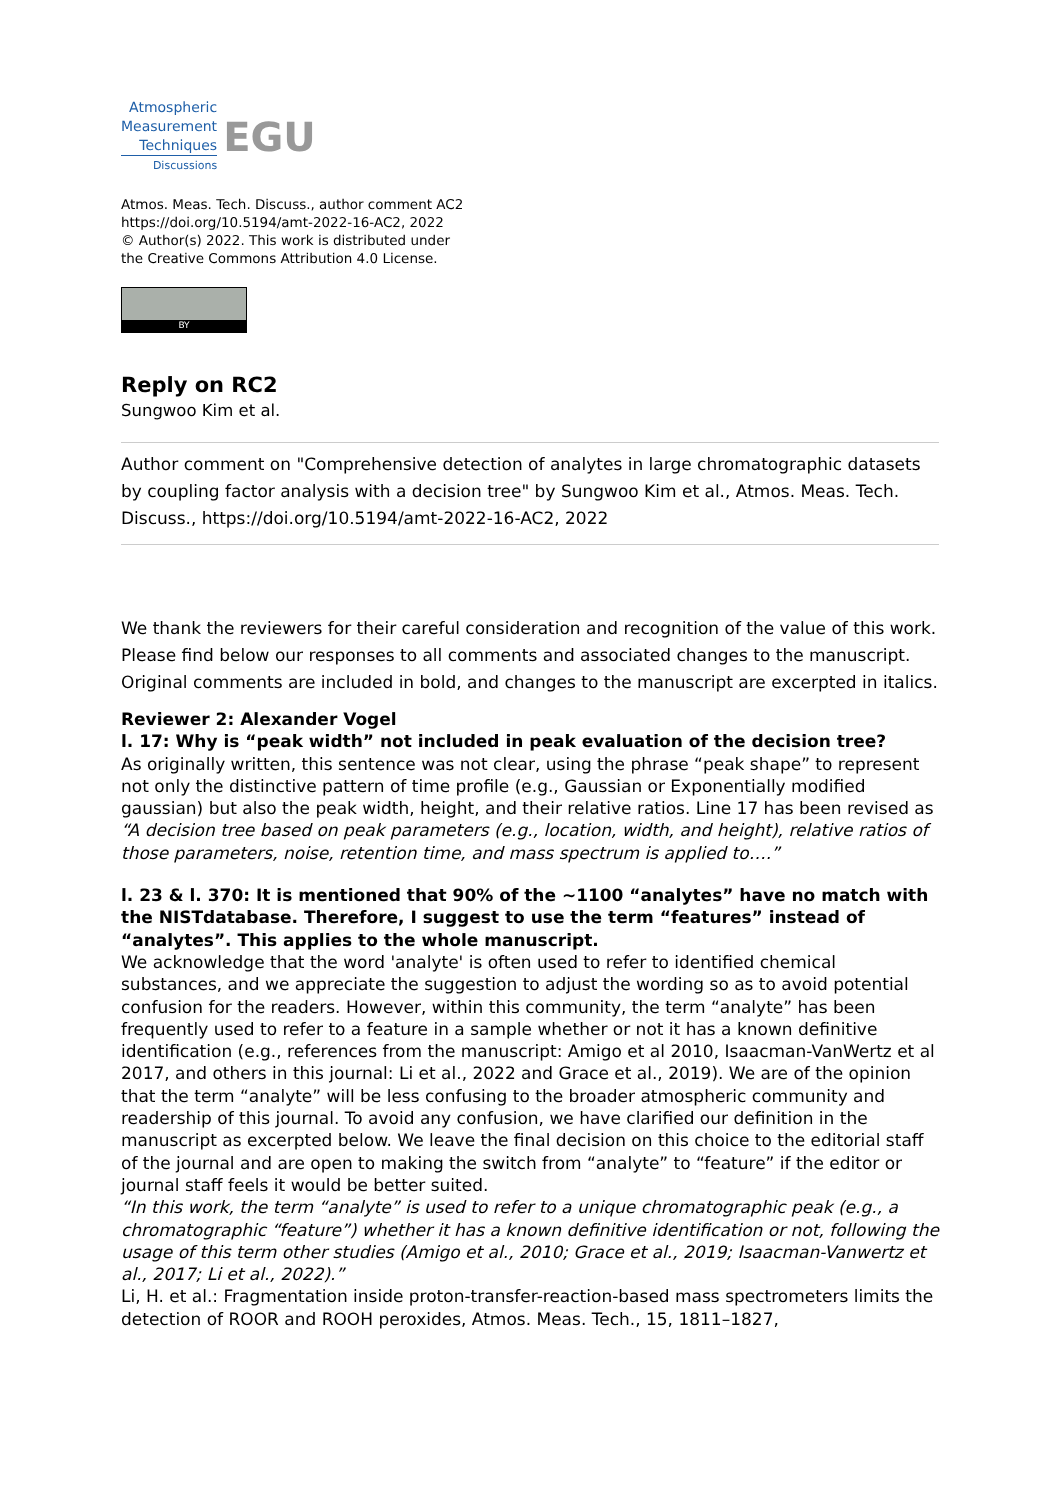Atmospheric
Measurement
Techniques
Discussions
EGU
Atmos. Meas. Tech. Discuss., author comment AC2
https://doi.org/10.5194/amt-2022-16-AC2, 2022
© Author(s) 2022. This work is distributed under
the Creative Commons Attribution 4.0 License.
BY
Reply on RC2
Sungwoo Kim et al.
Author comment on "Comprehensive detection of analytes in large chromatographic datasets by coupling factor analysis with a decision tree" by Sungwoo Kim et al., Atmos. Meas. Tech. Discuss., https://doi.org/10.5194/amt-2022-16-AC2, 2022
We thank the reviewers for their careful consideration and recognition of the value of this work. Please find below our responses to all comments and associated changes to the manuscript. Original comments are included in bold, and changes to the manuscript are excerpted in italics.
Reviewer 2: Alexander Vogel
l. 17: Why is “peak width” not included in peak evaluation of the decision tree?
As originally written, this sentence was not clear, using the phrase “peak shape” to represent not only the distinctive pattern of time profile (e.g., Gaussian or Exponentially modified gaussian) but also the peak width, height, and their relative ratios. Line 17 has been revised as “A decision tree based on peak parameters (e.g., location, width, and height), relative ratios of those parameters, noise, retention time, and mass spectrum is applied to….”
l. 23 & l. 370: It is mentioned that 90% of the ~1100 “analytes” have no match with the NISTdatabase. Therefore, I suggest to use the term “features” instead of “analytes”. This applies to the whole manuscript.
We acknowledge that the word 'analyte' is often used to refer to identified chemical substances, and we appreciate the suggestion to adjust the wording so as to avoid potential confusion for the readers. However, within this community, the term “analyte” has been frequently used to refer to a feature in a sample whether or not it has a known definitive identification (e.g., references from the manuscript: Amigo et al 2010, Isaacman-VanWertz et al 2017, and others in this journal: Li et al., 2022 and Grace et al., 2019). We are of the opinion that the term “analyte” will be less confusing to the broader atmospheric community and readership of this journal. To avoid any confusion, we have clarified our definition in the manuscript as excerpted below. We leave the final decision on this choice to the editorial staff of the journal and are open to making the switch from “analyte” to “feature” if the editor or journal staff feels it would be better suited.
“In this work, the term “analyte” is used to refer to a unique chromatographic peak (e.g., a chromatographic “feature”) whether it has a known definitive identification or not, following the usage of this term other studies (Amigo et al., 2010; Grace et al., 2019; Isaacman-Vanwertz et al., 2017; Li et al., 2022).”
Li, H. et al.: Fragmentation inside proton-transfer-reaction-based mass spectrometers limits the detection of ROOR and ROOH peroxides, Atmos. Meas. Tech., 15, 1811–1827,